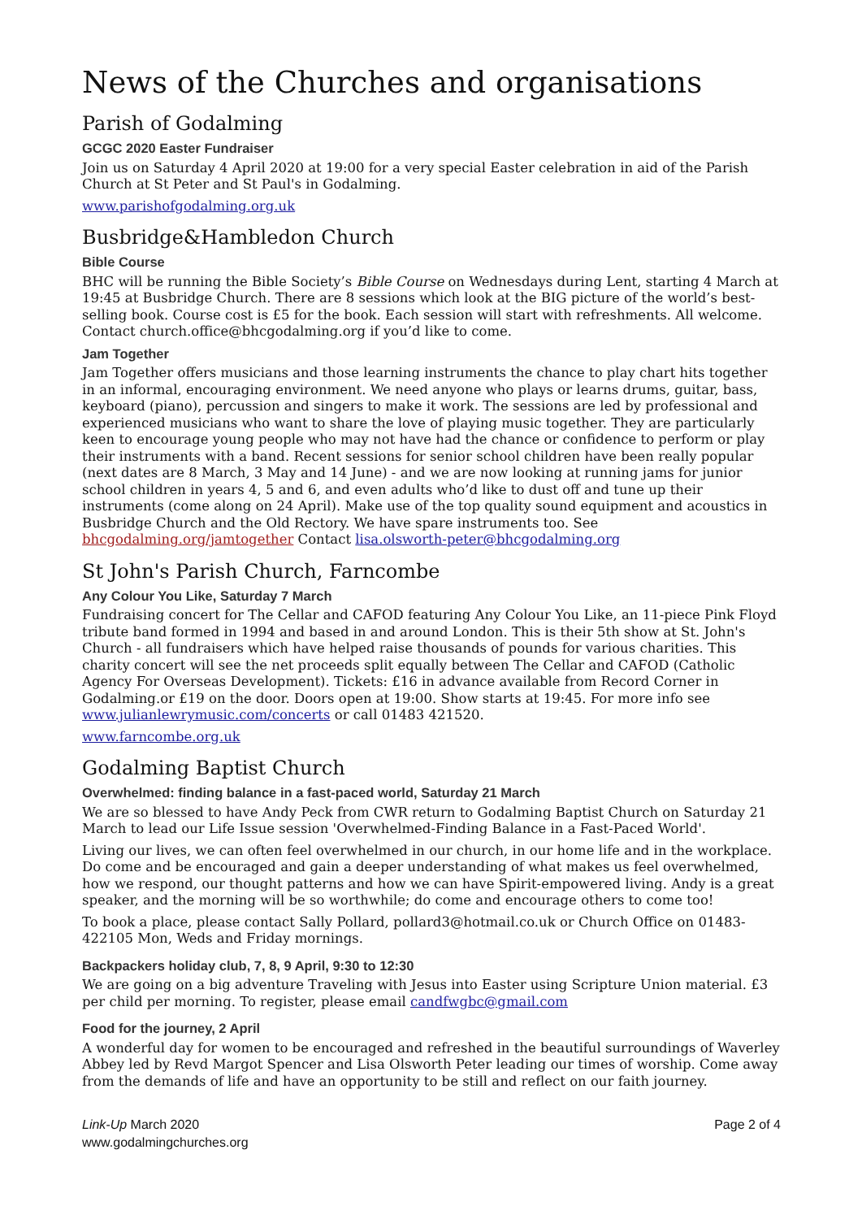News of the Churches and organisations
Parish of Godalming
GCGC 2020 Easter Fundraiser
Join us on Saturday 4 April 2020 at 19:00 for a very special Easter celebration in aid of the Parish Church at St Peter and St Paul's in Godalming.
www.parishofgodalming.org.uk
Busbridge&Hambledon Church
Bible Course
BHC will be running the Bible Society’s Bible Course on Wednesdays during Lent, starting 4 March at 19:45 at Busbridge Church. There are 8 sessions which look at the BIG picture of the world’s best-selling book. Course cost is £5 for the book. Each session will start with refreshments. All welcome. Contact church.office@bhcgodalming.org if you’d like to come.
Jam Together
Jam Together offers musicians and those learning instruments the chance to play chart hits together in an informal, encouraging environment. We need anyone who plays or learns drums, guitar, bass, keyboard (piano), percussion and singers to make it work. The sessions are led by professional and experienced musicians who want to share the love of playing music together. They are particularly keen to encourage young people who may not have had the chance or confidence to perform or play their instruments with a band. Recent sessions for senior school children have been really popular (next dates are 8 March, 3 May and 14 June) - and we are now looking at running jams for junior school children in years 4, 5 and 6, and even adults who’d like to dust off and tune up their instruments (come along on 24 April). Make use of the top quality sound equipment and acoustics in Busbridge Church and the Old Rectory. We have spare instruments too. See bhcgodalming.org/jamtogether Contact lisa.olsworth-peter@bhcgodalming.org
St John's Parish Church, Farncombe
Any Colour You Like, Saturday 7 March
Fundraising concert for The Cellar and CAFOD featuring Any Colour You Like, an 11-piece Pink Floyd tribute band formed in 1994 and based in and around London. This is their 5th show at St. John's Church - all fundraisers which have helped raise thousands of pounds for various charities. This charity concert will see the net proceeds split equally between The Cellar and CAFOD (Catholic Agency For Overseas Development). Tickets: £16 in advance available from Record Corner in Godalming.or £19 on the door. Doors open at 19:00. Show starts at 19:45. For more info see www.julianlewrymusic.com/concerts or call 01483 421520.
www.farncombe.org.uk
Godalming Baptist Church
Overwhelmed: finding balance in a fast-paced world, Saturday 21 March
We are so blessed to have Andy Peck from CWR return to Godalming Baptist Church on Saturday 21 March to lead our Life Issue session 'Overwhelmed-Finding Balance in a Fast-Paced World'.
Living our lives, we can often feel overwhelmed in our church, in our home life and in the workplace. Do come and be encouraged and gain a deeper understanding of what makes us feel overwhelmed, how we respond, our thought patterns and how we can have Spirit-empowered living. Andy is a great speaker, and the morning will be so worthwhile; do come and encourage others to come too!
To book a place, please contact Sally Pollard, pollard3@hotmail.co.uk or Church Office on 01483-422105 Mon, Weds and Friday mornings.
Backpackers holiday club, 7, 8, 9 April, 9:30 to 12:30
We are going on a big adventure Traveling with Jesus into Easter using Scripture Union material. £3 per child per morning. To register, please email candfwgbc@gmail.com
Food for the journey, 2 April
A wonderful day for women to be encouraged and refreshed in the beautiful surroundings of Waverley Abbey led by Revd Margot Spencer and Lisa Olsworth Peter leading our times of worship. Come away from the demands of life and have an opportunity to be still and reflect on our faith journey.
Link-Up March 2020
www.godalmingchurches.org
Page 2 of 4